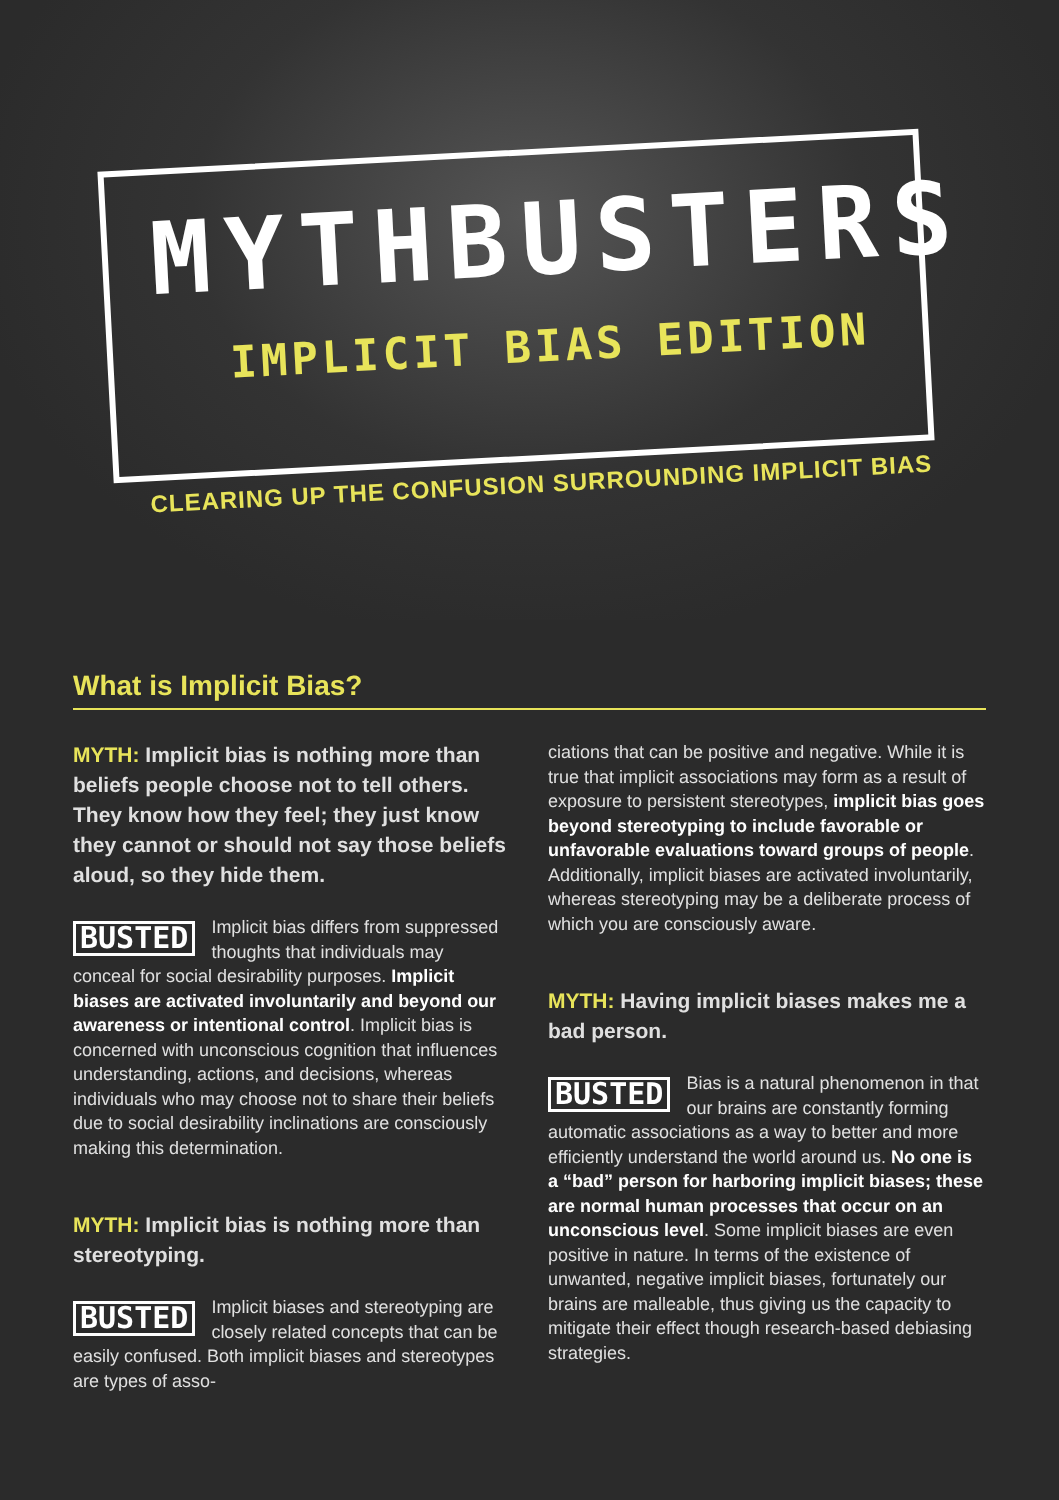MYTHBUSTERS
IMPLICIT BIAS EDITION
CLEARING UP THE CONFUSION SURROUNDING IMPLICIT BIAS
What is Implicit Bias?
MYTH: Implicit bias is nothing more than beliefs people choose not to tell others. They know how they feel; they just know they cannot or should not say those beliefs aloud, so they hide them.
BUSTED Implicit bias differs from suppressed thoughts that individuals may conceal for social desirability purposes. Implicit biases are activated involuntarily and beyond our awareness or intentional control. Implicit bias is concerned with unconscious cognition that influences understanding, actions, and decisions, whereas individuals who may choose not to share their beliefs due to social desirability inclinations are consciously making this determination.
MYTH: Implicit bias is nothing more than stereotyping.
BUSTED Implicit biases and stereotyping are closely related concepts that can be easily confused. Both implicit biases and stereotypes are types of asso-
ciations that can be positive and negative. While it is true that implicit associations may form as a result of exposure to persistent stereotypes, implicit bias goes beyond stereotyping to include favorable or unfavorable evaluations toward groups of people. Additionally, implicit biases are activated involuntarily, whereas stereotyping may be a deliberate process of which you are consciously aware.
MYTH: Having implicit biases makes me a bad person.
BUSTED Bias is a natural phenomenon in that our brains are constantly forming automatic associations as a way to better and more efficiently understand the world around us. No one is a “bad” person for harboring implicit biases; these are normal human processes that occur on an unconscious level. Some implicit biases are even positive in nature. In terms of the existence of unwanted, negative implicit biases, fortunately our brains are malleable, thus giving us the capacity to mitigate their effect though research-based debiasing strategies.